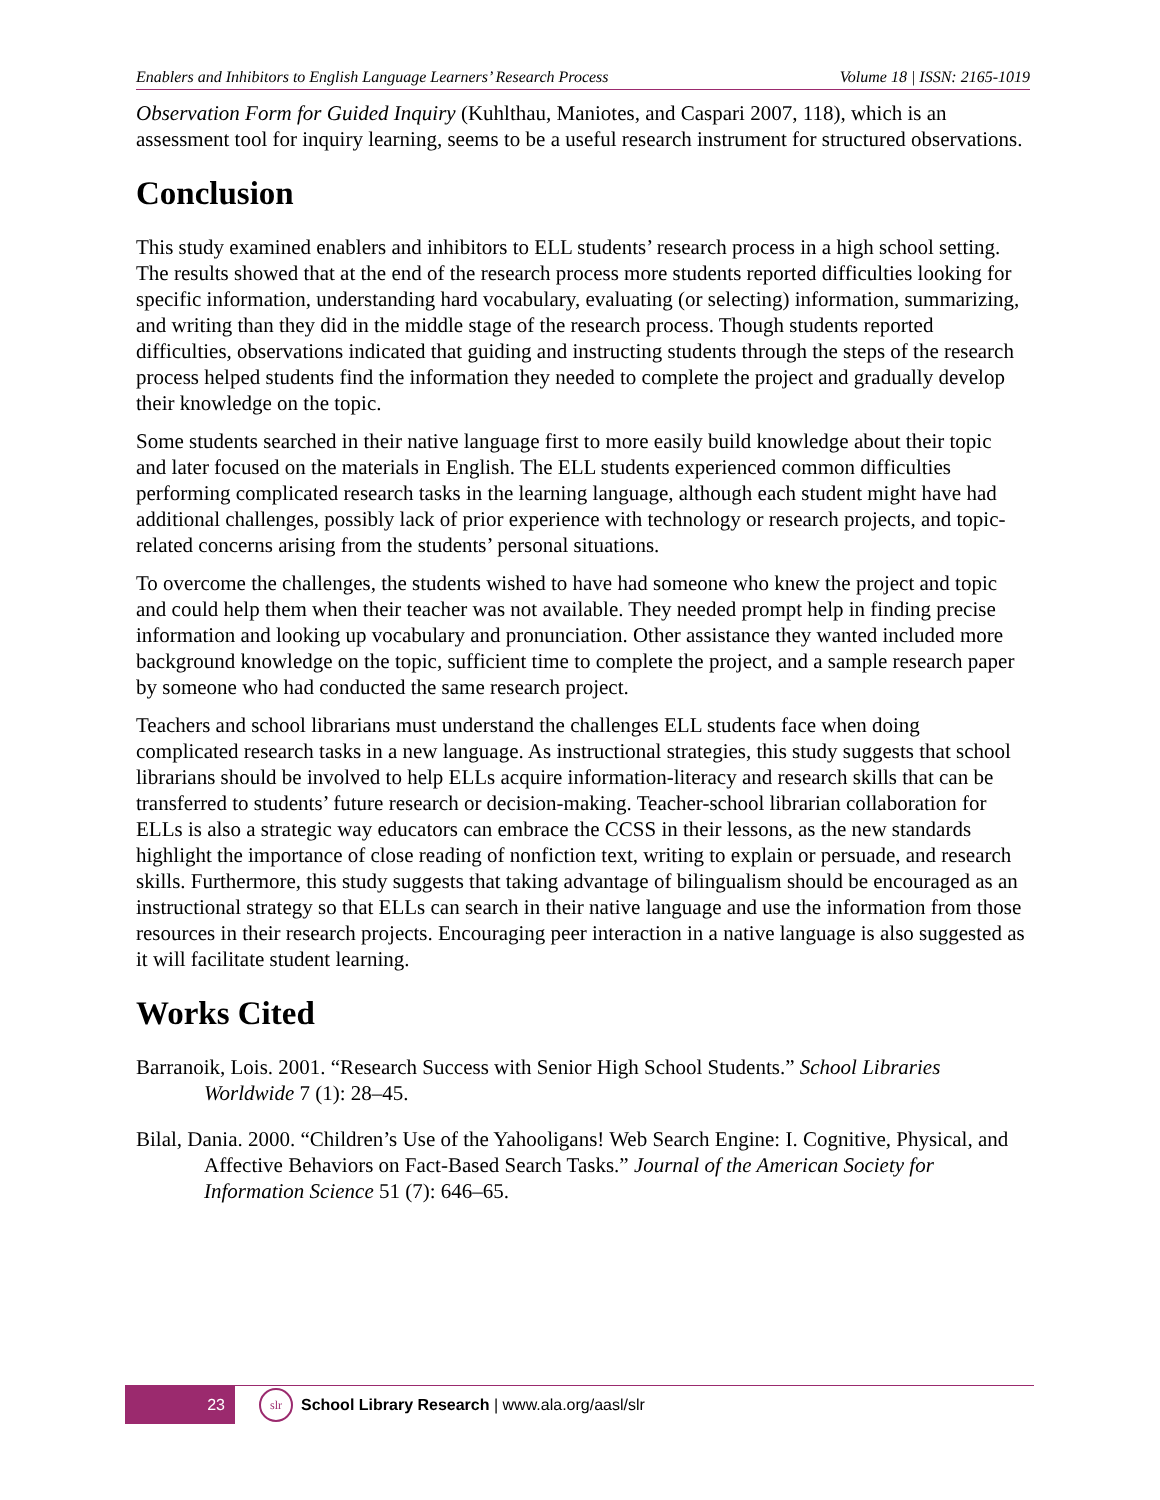Enablers and Inhibitors to English Language Learners’ Research Process Volume 18 | ISSN: 2165-1019
Observation Form for Guided Inquiry (Kuhlthau, Maniotes, and Caspari 2007, 118), which is an assessment tool for inquiry learning, seems to be a useful research instrument for structured observations.
Conclusion
This study examined enablers and inhibitors to ELL students’ research process in a high school setting. The results showed that at the end of the research process more students reported difficulties looking for specific information, understanding hard vocabulary, evaluating (or selecting) information, summarizing, and writing than they did in the middle stage of the research process. Though students reported difficulties, observations indicated that guiding and instructing students through the steps of the research process helped students find the information they needed to complete the project and gradually develop their knowledge on the topic.
Some students searched in their native language first to more easily build knowledge about their topic and later focused on the materials in English. The ELL students experienced common difficulties performing complicated research tasks in the learning language, although each student might have had additional challenges, possibly lack of prior experience with technology or research projects, and topic-related concerns arising from the students’ personal situations.
To overcome the challenges, the students wished to have had someone who knew the project and topic and could help them when their teacher was not available. They needed prompt help in finding precise information and looking up vocabulary and pronunciation. Other assistance they wanted included more background knowledge on the topic, sufficient time to complete the project, and a sample research paper by someone who had conducted the same research project.
Teachers and school librarians must understand the challenges ELL students face when doing complicated research tasks in a new language. As instructional strategies, this study suggests that school librarians should be involved to help ELLs acquire information-literacy and research skills that can be transferred to students’ future research or decision-making. Teacher-school librarian collaboration for ELLs is also a strategic way educators can embrace the CCSS in their lessons, as the new standards highlight the importance of close reading of nonfiction text, writing to explain or persuade, and research skills. Furthermore, this study suggests that taking advantage of bilingualism should be encouraged as an instructional strategy so that ELLs can search in their native language and use the information from those resources in their research projects. Encouraging peer interaction in a native language is also suggested as it will facilitate student learning.
Works Cited
Barranoik, Lois. 2001. “Research Success with Senior High School Students.” School Libraries Worldwide 7 (1): 28–45.
Bilal, Dania. 2000. “Children’s Use of the Yahooligans! Web Search Engine: I. Cognitive, Physical, and Affective Behaviors on Fact-Based Search Tasks.” Journal of the American Society for Information Science 51 (7): 646–65.
23
slr
School Library Research | www.ala.org/aasl/slr